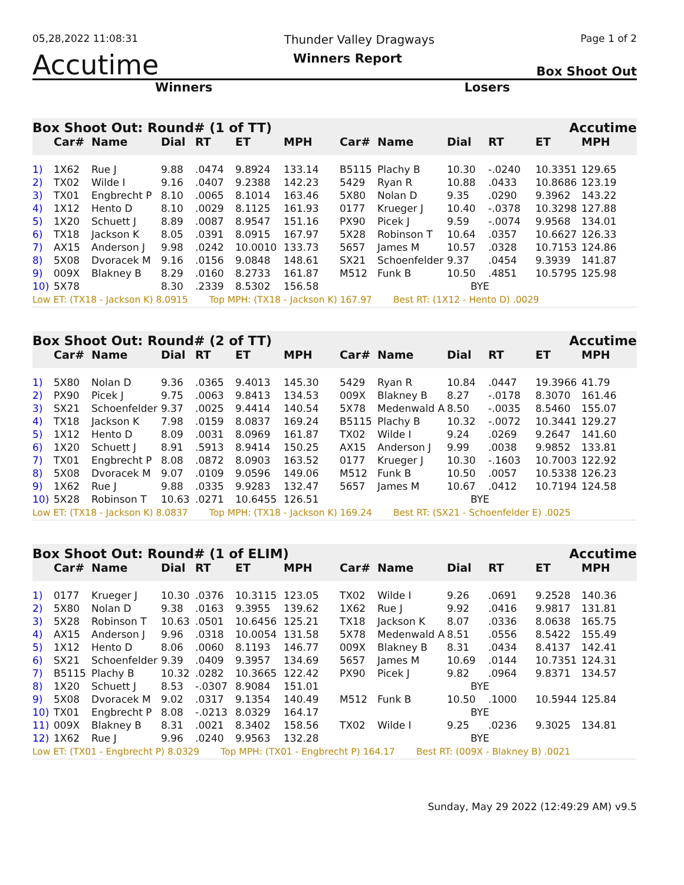05,28,2022 11:08:31 Thunder Valley Dragways Page 1 of 2
Accutime Winners Report Box Shoot Out
Winners Losers
Box Shoot Out: Round# (1 of TT) Accutime
| | Car# | Name | Dial | RT | ET | MPH | Car# | Name | Dial | RT | ET | MPH |
| --- | --- | --- | --- | --- | --- | --- | --- | --- | --- | --- | --- | --- |
| 1) | 1X62 | Rue J | 9.88 | .0474 | 9.8924 | 133.14 | B5115 | Plachy B | 10.30 | -.0240 | 10.3351 | 129.65 |
| 2) | TX02 | Wilde I | 9.16 | .0407 | 9.2388 | 142.23 | 5429 | Ryan R | 10.88 | .0433 | 10.8686 | 123.19 |
| 3) | TX01 | Engbrecht P | 8.10 | .0065 | 8.1014 | 163.46 | 5X80 | Nolan D | 9.35 | .0290 | 9.3962 | 143.22 |
| 4) | 1X12 | Hento D | 8.10 | .0029 | 8.1125 | 161.93 | 0177 | Krueger J | 10.40 | -.0378 | 10.3298 | 127.88 |
| 5) | 1X20 | Schuett J | 8.89 | .0087 | 8.9547 | 151.16 | PX90 | Picek J | 9.59 | -.0074 | 9.9568 | 134.01 |
| 6) | TX18 | Jackson K | 8.05 | .0391 | 8.0915 | 167.97 | 5X28 | Robinson T | 10.64 | .0357 | 10.6627 | 126.33 |
| 7) | AX15 | Anderson J | 9.98 | .0242 | 10.0010 | 133.73 | 5657 | James M | 10.57 | .0328 | 10.7153 | 124.86 |
| 8) | 5X08 | Dvoracek M | 9.16 | .0156 | 9.0848 | 148.61 | SX21 | Schoenfelder | 9.37 | .0454 | 9.3939 | 141.87 |
| 9) | 009X | Blakney B | 8.29 | .0160 | 8.2733 | 161.87 | M512 | Funk B | 10.50 | .4851 | 10.5795 | 125.98 |
| 10) | 5X78 | | 8.30 | .2339 | 8.5302 | 156.58 | | | BYE | | | |
Low ET: (TX18 - Jackson K) 8.0915 Top MPH: (TX18 - Jackson K) 167.97 Best RT: (1X12 - Hento D) .0029
Box Shoot Out: Round# (2 of TT) Accutime
| | Car# | Name | Dial | RT | ET | MPH | Car# | Name | Dial | RT | ET | MPH |
| --- | --- | --- | --- | --- | --- | --- | --- | --- | --- | --- | --- | --- |
| 1) | 5X80 | Nolan D | 9.36 | .0365 | 9.4013 | 145.30 | 5429 | Ryan R | 10.84 | .0447 | 19.3966 | 41.79 |
| 2) | PX90 | Picek J | 9.75 | .0063 | 9.8413 | 134.53 | 009X | Blakney B | 8.27 | -.0178 | 8.3070 | 161.46 |
| 3) | SX21 | Schoenfelder | 9.37 | .0025 | 9.4414 | 140.54 | 5X78 | Medenwald A | 8.50 | -.0035 | 8.5460 | 155.07 |
| 4) | TX18 | Jackson K | 7.98 | .0159 | 8.0837 | 169.24 | B5115 | Plachy B | 10.32 | -.0072 | 10.3441 | 129.27 |
| 5) | 1X12 | Hento D | 8.09 | .0031 | 8.0969 | 161.87 | TX02 | Wilde I | 9.24 | .0269 | 9.2647 | 141.60 |
| 6) | 1X20 | Schuett J | 8.91 | .5913 | 8.9414 | 150.25 | AX15 | Anderson J | 9.99 | .0038 | 9.9852 | 133.81 |
| 7) | TX01 | Engbrecht P | 8.08 | .0872 | 8.0903 | 163.52 | 0177 | Krueger J | 10.30 | -.1603 | 10.7003 | 122.92 |
| 8) | 5X08 | Dvoracek M | 9.07 | .0109 | 9.0596 | 149.06 | M512 | Funk B | 10.50 | .0057 | 10.5338 | 126.23 |
| 9) | 1X62 | Rue J | 9.88 | .0335 | 9.9283 | 132.47 | 5657 | James M | 10.67 | .0412 | 10.7194 | 124.58 |
| 10) | 5X28 | Robinson T | 10.63 | .0271 | 10.6455 | 126.51 | | | BYE | | | |
Low ET: (TX18 - Jackson K) 8.0837 Top MPH: (TX18 - Jackson K) 169.24 Best RT: (SX21 - Schoenfelder E) .0025
Box Shoot Out: Round# (1 of ELIM) Accutime
| | Car# | Name | Dial | RT | ET | MPH | Car# | Name | Dial | RT | ET | MPH |
| --- | --- | --- | --- | --- | --- | --- | --- | --- | --- | --- | --- | --- |
| 1) | 0177 | Krueger J | 10.30 | .0376 | 10.3115 | 123.05 | TX02 | Wilde I | 9.26 | .0691 | 9.2528 | 140.36 |
| 2) | 5X80 | Nolan D | 9.38 | .0163 | 9.3955 | 139.62 | 1X62 | Rue J | 9.92 | .0416 | 9.9817 | 131.81 |
| 3) | 5X28 | Robinson T | 10.63 | .0501 | 10.6456 | 125.21 | TX18 | Jackson K | 8.07 | .0336 | 8.0638 | 165.75 |
| 4) | AX15 | Anderson J | 9.96 | .0318 | 10.0054 | 131.58 | 5X78 | Medenwald A | 8.51 | .0556 | 8.5422 | 155.49 |
| 5) | 1X12 | Hento D | 8.06 | .0060 | 8.1193 | 146.77 | 009X | Blakney B | 8.31 | .0434 | 8.4137 | 142.41 |
| 6) | SX21 | Schoenfelder | 9.39 | .0409 | 9.3957 | 134.69 | 5657 | James M | 10.69 | .0144 | 10.7351 | 124.31 |
| 7) | B5115 | Plachy B | 10.32 | .0282 | 10.3665 | 122.42 | PX90 | Picek J | 9.82 | .0964 | 9.8371 | 134.57 |
| 8) | 1X20 | Schuett J | 8.53 | -.0307 | 8.9084 | 151.01 | | | BYE | | | |
| 9) | 5X08 | Dvoracek M | 9.02 | .0317 | 9.1354 | 140.49 | M512 | Funk B | 10.50 | .1000 | 10.5944 | 125.84 |
| 10) | TX01 | Engbrecht P | 8.08 | -.0213 | 8.0329 | 164.17 | | | BYE | | | |
| 11) | 009X | Blakney B | 8.31 | .0021 | 8.3402 | 158.56 | TX02 | Wilde I | 9.25 | .0236 | 9.3025 | 134.81 |
| 12) | 1X62 | Rue J | 9.96 | .0240 | 9.9563 | 132.28 | | | BYE | | | |
Low ET: (TX01 - Engbrecht P) 8.0329 Top MPH: (TX01 - Engbrecht P) 164.17 Best RT: (009X - Blakney B) .0021
Sunday, May 29 2022 (12:49:29 AM) v9.5